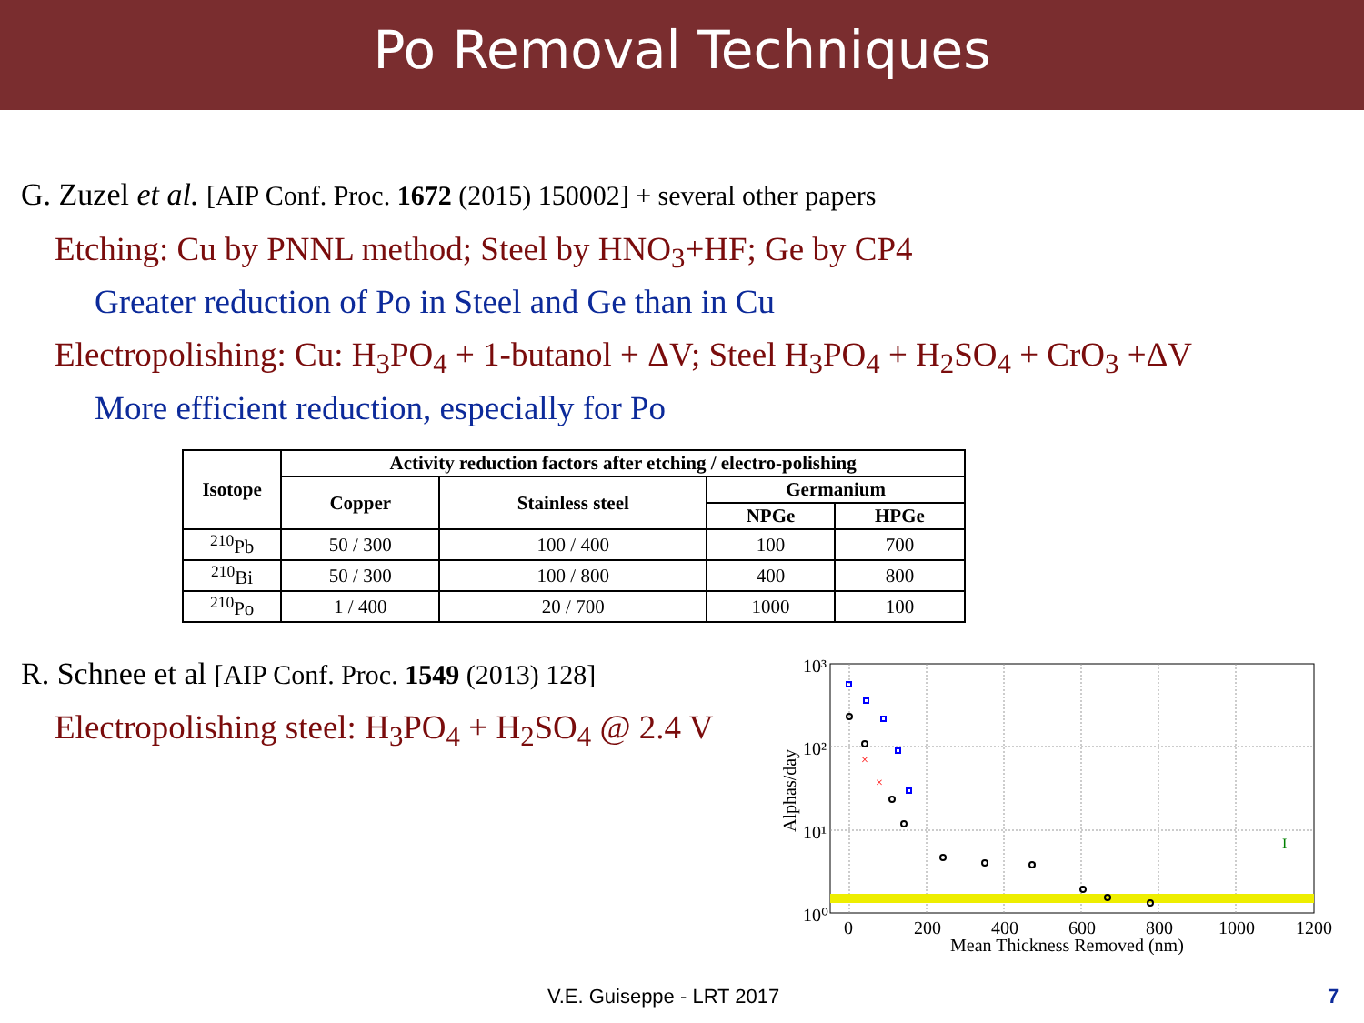Po Removal Techniques
G. Zuzel et al. [AIP Conf. Proc. 1672 (2015) 150002] + several other papers
Etching: Cu by PNNL method; Steel by HNO<sub>3</sub>+HF; Ge by CP4
Greater reduction of Po in Steel and Ge than in Cu
Electropolishing: Cu: H<sub>3</sub>PO<sub>4</sub> + 1-butanol + ΔV; Steel H<sub>3</sub>PO<sub>4</sub> + H<sub>2</sub>SO<sub>4</sub> + CrO<sub>3</sub> +ΔV
More efficient reduction, especially for Po
| Isotope | Activity reduction factors after etching / electro-polishing | | | |
| --- | --- | --- | --- | --- |
| | Copper | Stainless steel | Germanium | |
| | | | NPGe | HPGe |
| <sup>210</sup>Pb | 50 / 300 | 100 / 400 | 100 | 700 |
| <sup>210</sup>Bi | 50 / 300 | 100 / 800 | 400 | 800 |
| <sup>210</sup>Po | 1 / 400 | 20 / 700 | 1000 | 100 |
R. Schnee et al [AIP Conf. Proc. 1549 (2013) 128]
Electropolishing steel: H<sub>3</sub>PO<sub>4</sub> + H<sub>2</sub>SO<sub>4</sub> @ 2.4 V
×
×
I
10³
10²
10¹
10⁰
0
200
400
600
800
1000
1200
Mean Thickness Removed (nm)
Alphas/day
V.E. Guiseppe - LRT 2017 7